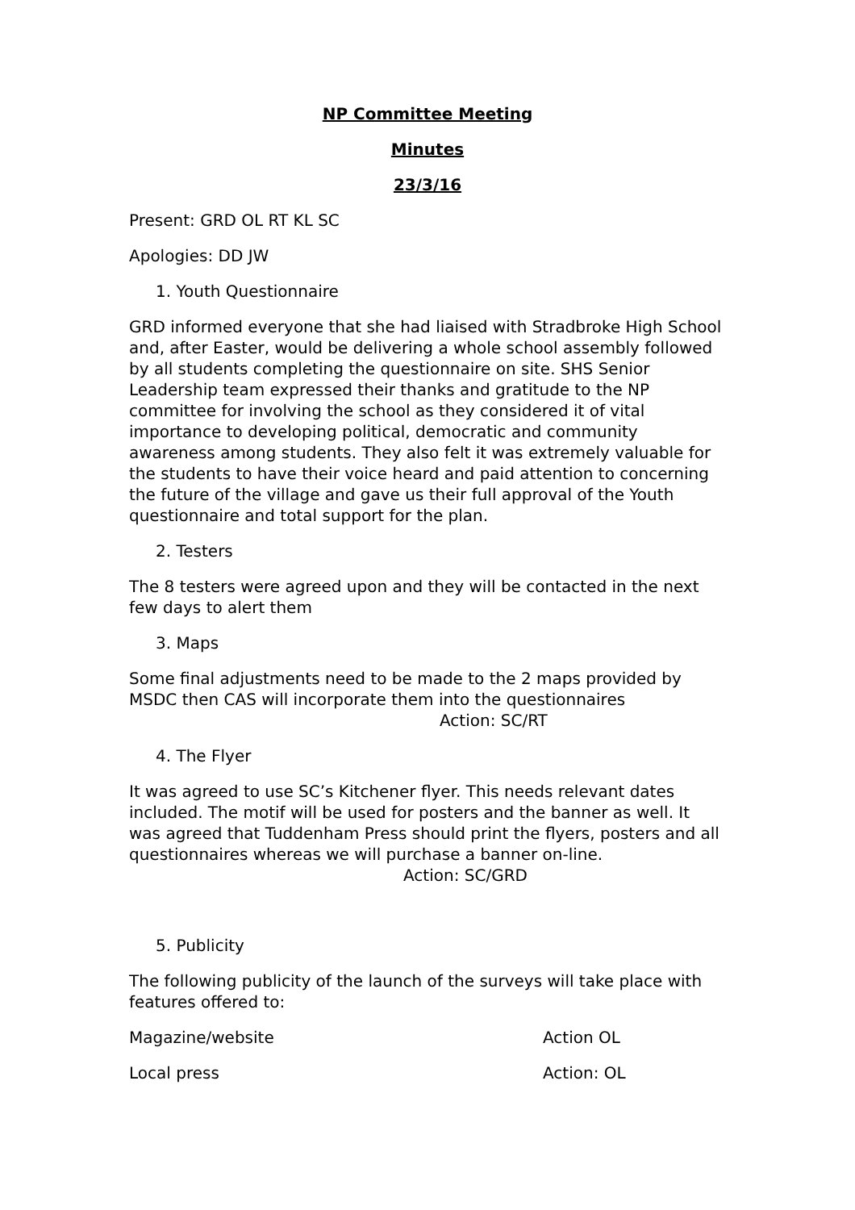NP Committee Meeting
Minutes
23/3/16
Present: GRD OL RT KL SC
Apologies: DD JW
1. Youth Questionnaire
GRD informed everyone that she had liaised with Stradbroke High School and, after Easter, would be delivering a whole school assembly followed by all students completing the questionnaire on site. SHS Senior Leadership team expressed their thanks and gratitude to the NP committee for involving the school as they considered it of vital importance to developing political, democratic and community awareness among students. They also felt it was extremely valuable for the students to have their voice heard and paid attention to concerning the future of the village and gave us their full approval of the Youth questionnaire and total support for the plan.
2. Testers
The 8 testers were agreed upon and they will be contacted in the next few days to alert them
3. Maps
Some final adjustments need to be made to the 2 maps provided by MSDC then CAS will incorporate them into the questionnaires
Action: SC/RT
4. The Flyer
It was agreed to use SC’s Kitchener flyer. This needs relevant dates included. The motif will be used for posters and the banner as well. It was agreed that Tuddenham Press should print the flyers, posters and all questionnaires whereas we will purchase a banner on-line. Action: SC/GRD
5. Publicity
The following publicity of the launch of the surveys will take place with features offered to:
Magazine/website Action OL
Local press Action: OL